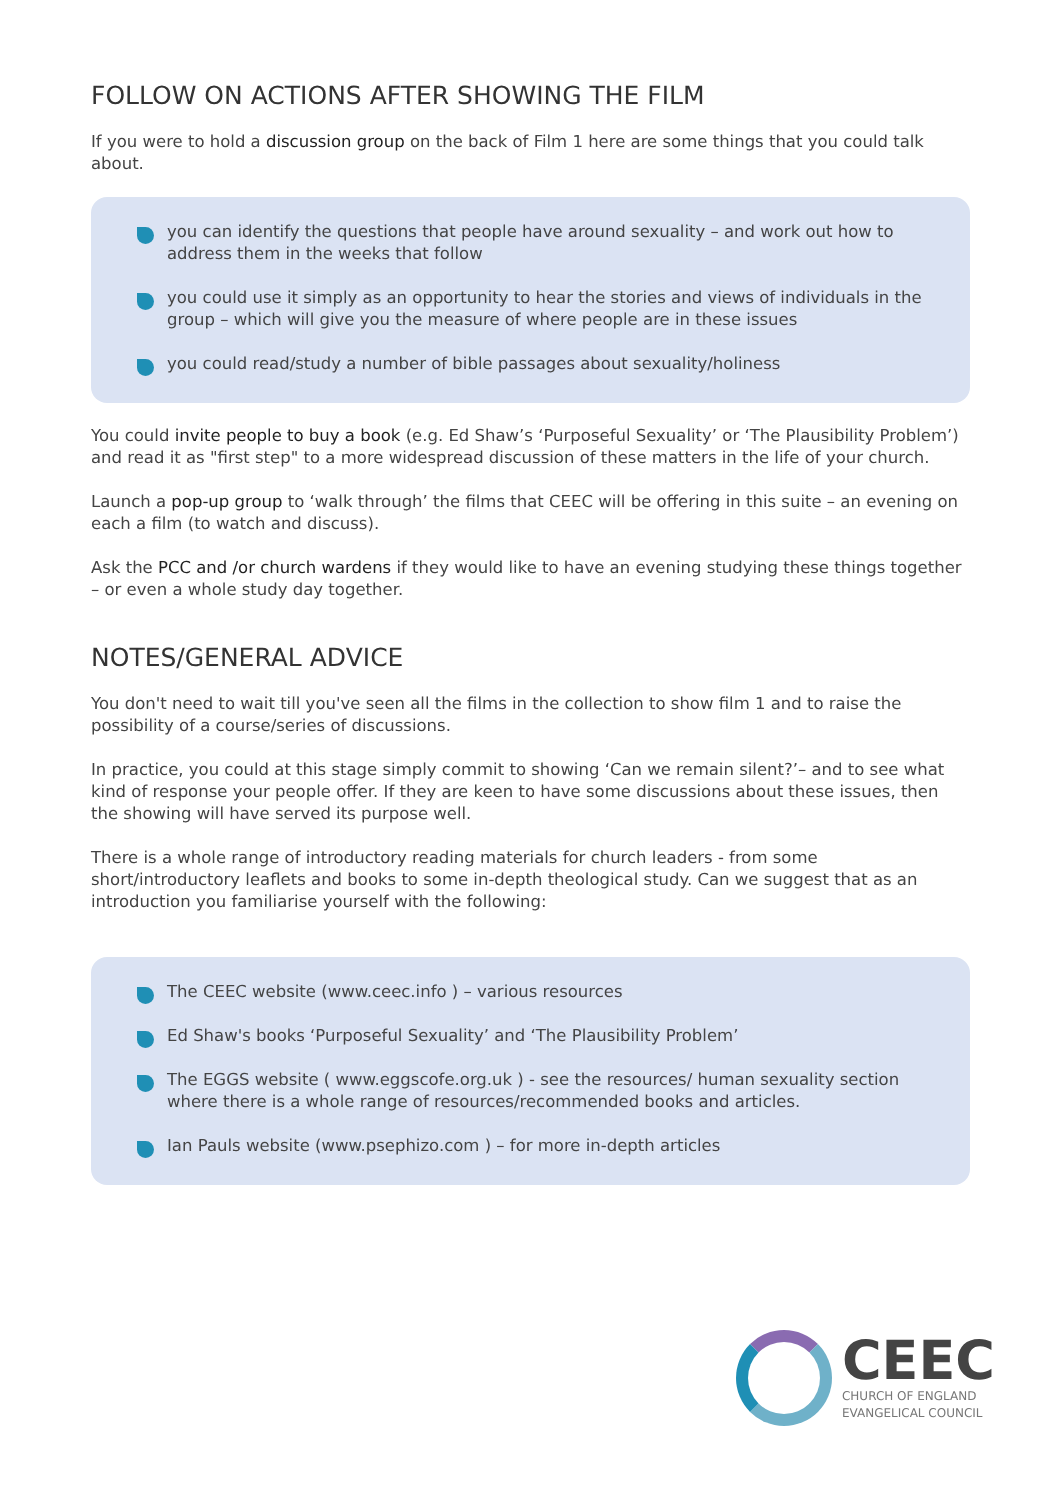FOLLOW ON ACTIONS AFTER SHOWING THE FILM
If you were to hold a discussion group on the back of Film 1 here are some things that you could talk about.
you can identify the questions that people have around sexuality – and work out how to address them in the weeks that follow
you could use it simply as an opportunity to hear the stories and views of individuals in the group – which will give you the measure of where people are in these issues
you could read/study a number of bible passages about sexuality/holiness
You could invite people to buy a book (e.g. Ed Shaw’s ‘Purposeful Sexuality’ or ‘The Plausibility Problem’) and read it as "first step" to a more widespread discussion of these matters in the life of your church.
Launch a pop-up group to ‘walk through’ the films that CEEC will be offering in this suite – an evening on each a film (to watch and discuss).
Ask the PCC and /or church wardens if they would like to have an evening studying these things together – or even a whole study day together.
NOTES/GENERAL ADVICE
You don't need to wait till you've seen all the films in the collection to show film 1 and to raise the possibility of a course/series of discussions.
In practice, you could at this stage simply commit to showing ‘Can we remain silent?’– and to see what kind of response your people offer. If they are keen to have some discussions about these issues, then the showing will have served its purpose well.
There is a whole range of introductory reading materials for church leaders - from some short/introductory leaflets and books to some in-depth theological study. Can we suggest that as an introduction you familiarise yourself with the following:
The CEEC website (www.ceec.info ) – various resources
Ed Shaw's books ‘Purposeful Sexuality’ and ‘The Plausibility Problem’
The EGGS website ( www.eggscofe.org.uk ) - see the resources/ human sexuality section where there is a whole range of resources/recommended books and articles.
Ian Pauls website (www.psephizo.com ) – for more in-depth articles
CEEC
CHURCH OF ENGLAND
EVANGELICAL COUNCIL